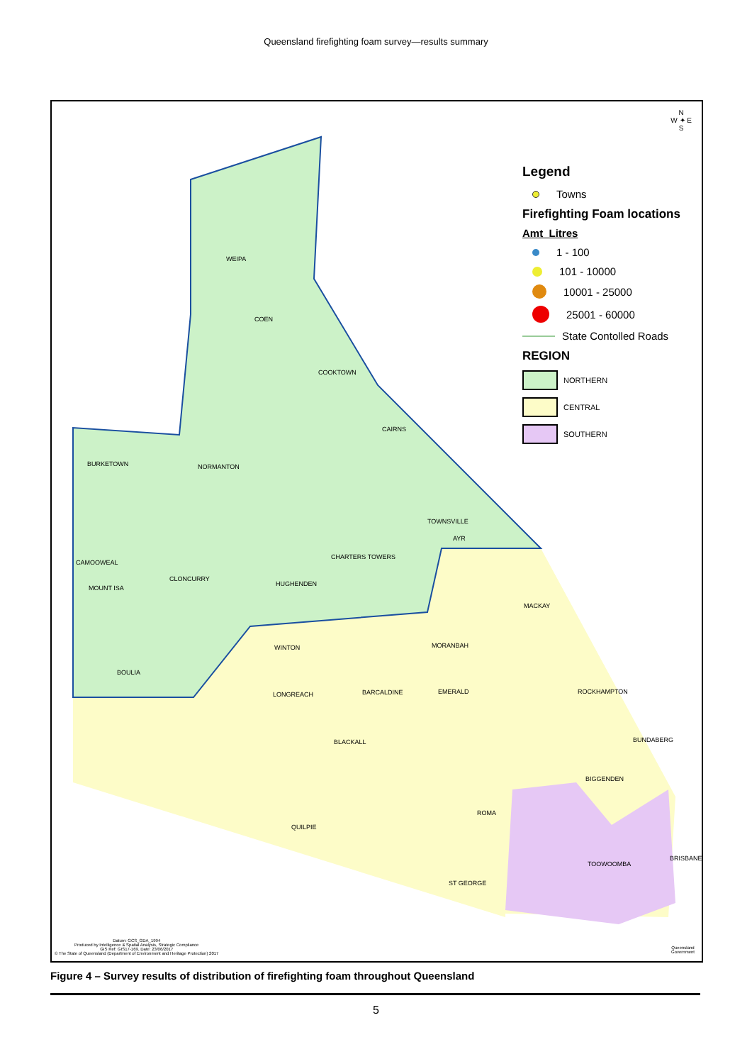Queensland firefighting foam survey—results summary
WEIPA
COEN
COOKTOWN
CAIRNS
BURKETOWN NORMANTON
TOWNSVILLE
AYR
CHARTERS TOWERS
CAMOOWEAL
CLONCURRY
MOUNT ISA
HUGHENDEN
MACKAY
WINTON MORANBAH
BOULIA
LONGREACH BARCALDINE EMERALD ROCKHAMPTON
BLACKALL BUNDABERG
BIGGENDEN
ROMA
QUILPIE
TOOWOOMBA
BRISBANE
ST GEORGE
Datum: GCS_GDA_1994
Produced by Intelligence & Spatial Analysis, Strategic Compliance
GIS Ref: GIS17-169, Date: 23/06/2017
© The State of Queensland (Department of Environment and Heritage Protection) 2017
N
W ✦ E
S
Legend
Towns
Firefighting Foam locations
Amt_Litres
1 - 100
101 - 10000
10001 - 25000
25001 - 60000
State Contolled Roads
REGION
NORTHERN
CENTRAL
SOUTHERN
Queensland
Government
Figure 4 – Survey results of distribution of firefighting foam throughout Queensland
5